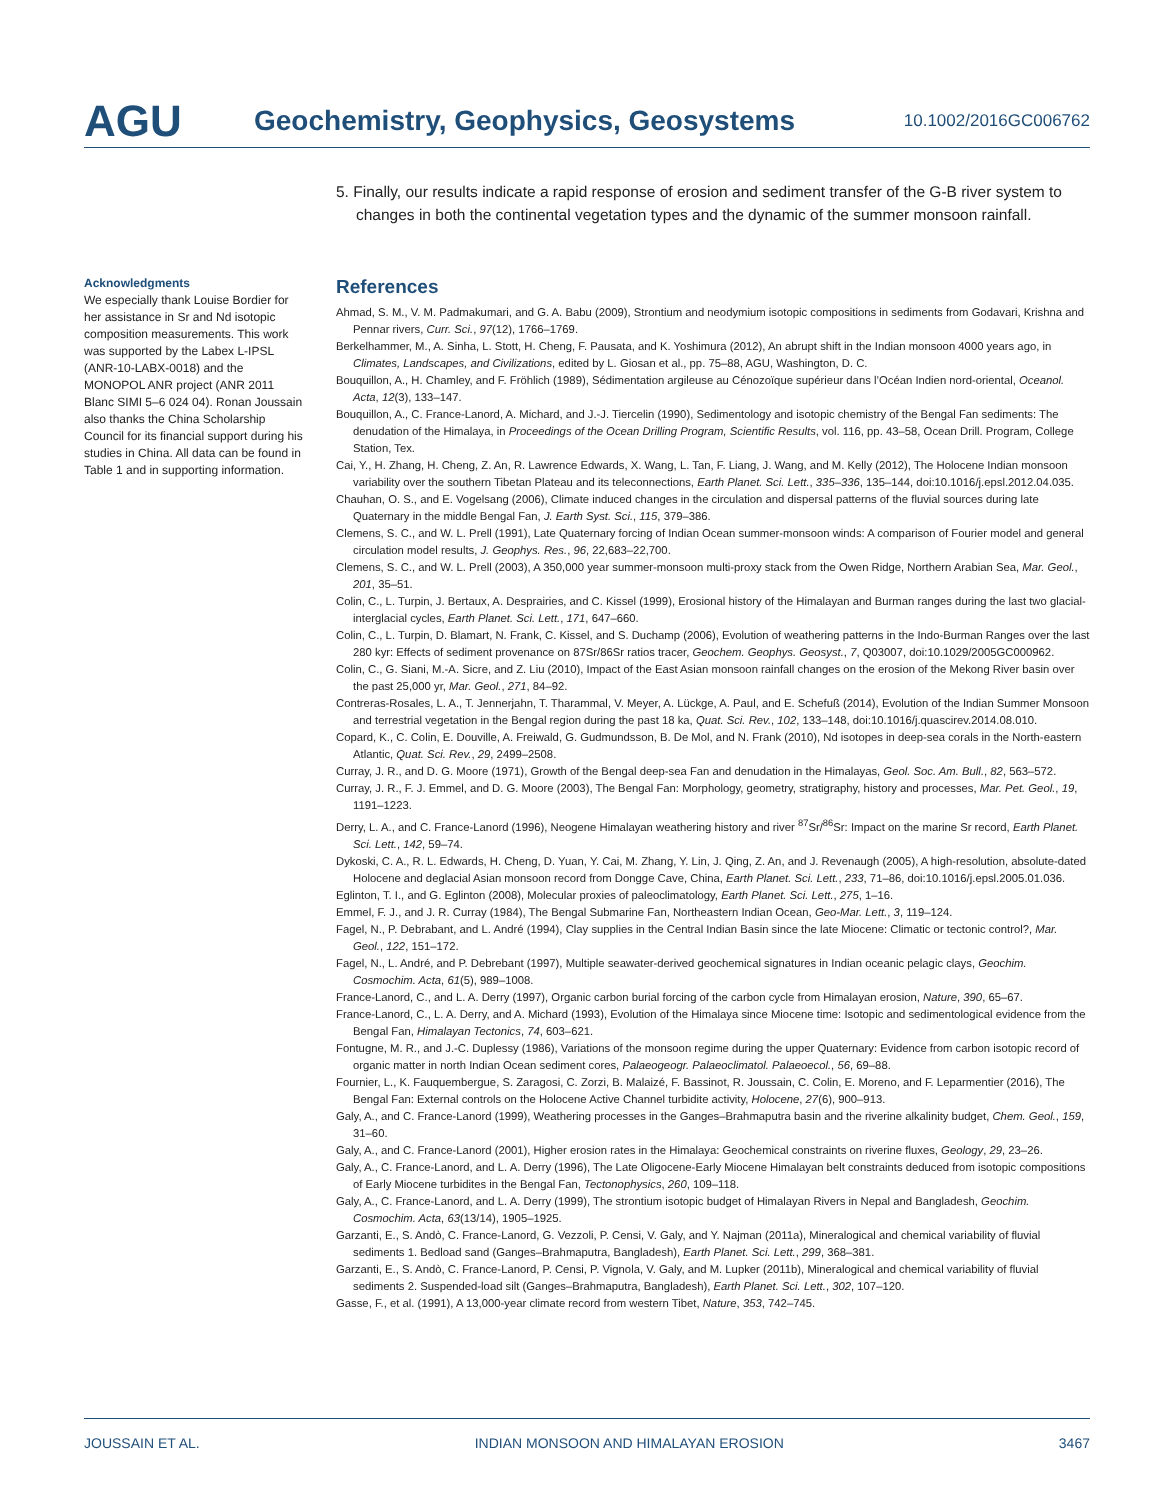AGU
Geochemistry, Geophysics, Geosystems
10.1002/2016GC006762
Acknowledgments
We especially thank Louise Bordier for her assistance in Sr and Nd isotopic composition measurements. This work was supported by the Labex L-IPSL (ANR-10-LABX-0018) and the MONOPOL ANR project (ANR 2011 Blanc SIMI 5–6 024 04). Ronan Joussain also thanks the China Scholarship Council for its financial support during his studies in China. All data can be found in Table 1 and in supporting information.
5. Finally, our results indicate a rapid response of erosion and sediment transfer of the G-B river system to changes in both the continental vegetation types and the dynamic of the summer monsoon rainfall.
References
Ahmad, S. M., V. M. Padmakumari, and G. A. Babu (2009), Strontium and neodymium isotopic compositions in sediments from Godavari, Krishna and Pennar rivers, Curr. Sci., 97(12), 1766–1769.
Berkelhammer, M., A. Sinha, L. Stott, H. Cheng, F. Pausata, and K. Yoshimura (2012), An abrupt shift in the Indian monsoon 4000 years ago, in Climates, Landscapes, and Civilizations, edited by L. Giosan et al., pp. 75–88, AGU, Washington, D. C.
Bouquillon, A., H. Chamley, and F. Fröhlich (1989), Sédimentation argileuse au Cénozoïque supérieur dans l’Océan Indien nord-oriental, Oceanol. Acta, 12(3), 133–147.
Bouquillon, A., C. France-Lanord, A. Michard, and J.-J. Tiercelin (1990), Sedimentology and isotopic chemistry of the Bengal Fan sediments: The denudation of the Himalaya, in Proceedings of the Ocean Drilling Program, Scientific Results, vol. 116, pp. 43–58, Ocean Drill. Program, College Station, Tex.
Cai, Y., H. Zhang, H. Cheng, Z. An, R. Lawrence Edwards, X. Wang, L. Tan, F. Liang, J. Wang, and M. Kelly (2012), The Holocene Indian monsoon variability over the southern Tibetan Plateau and its teleconnections, Earth Planet. Sci. Lett., 335–336, 135–144, doi:10.1016/j.epsl.2012.04.035.
Chauhan, O. S., and E. Vogelsang (2006), Climate induced changes in the circulation and dispersal patterns of the fluvial sources during late Quaternary in the middle Bengal Fan, J. Earth Syst. Sci., 115, 379–386.
Clemens, S. C., and W. L. Prell (1991), Late Quaternary forcing of Indian Ocean summer-monsoon winds: A comparison of Fourier model and general circulation model results, J. Geophys. Res., 96, 22,683–22,700.
Clemens, S. C., and W. L. Prell (2003), A 350,000 year summer-monsoon multi-proxy stack from the Owen Ridge, Northern Arabian Sea, Mar. Geol., 201, 35–51.
Colin, C., L. Turpin, J. Bertaux, A. Desprairies, and C. Kissel (1999), Erosional history of the Himalayan and Burman ranges during the last two glacial-interglacial cycles, Earth Planet. Sci. Lett., 171, 647–660.
Colin, C., L. Turpin, D. Blamart, N. Frank, C. Kissel, and S. Duchamp (2006), Evolution of weathering patterns in the Indo-Burman Ranges over the last 280 kyr: Effects of sediment provenance on 87Sr/86Sr ratios tracer, Geochem. Geophys. Geosyst., 7, Q03007, doi:10.1029/2005GC000962.
Colin, C., G. Siani, M.-A. Sicre, and Z. Liu (2010), Impact of the East Asian monsoon rainfall changes on the erosion of the Mekong River basin over the past 25,000 yr, Mar. Geol., 271, 84–92.
Contreras-Rosales, L. A., T. Jennerjahn, T. Tharammal, V. Meyer, A. Lückge, A. Paul, and E. Schefuß (2014), Evolution of the Indian Summer Monsoon and terrestrial vegetation in the Bengal region during the past 18 ka, Quat. Sci. Rev., 102, 133–148, doi:10.1016/j.quascirev.2014.08.010.
Copard, K., C. Colin, E. Douville, A. Freiwald, G. Gudmundsson, B. De Mol, and N. Frank (2010), Nd isotopes in deep-sea corals in the North-eastern Atlantic, Quat. Sci. Rev., 29, 2499–2508.
Curray, J. R., and D. G. Moore (1971), Growth of the Bengal deep-sea Fan and denudation in the Himalayas, Geol. Soc. Am. Bull., 82, 563–572.
Curray, J. R., F. J. Emmel, and D. G. Moore (2003), The Bengal Fan: Morphology, geometry, stratigraphy, history and processes, Mar. Pet. Geol., 19, 1191–1223.
Derry, L. A., and C. France-Lanord (1996), Neogene Himalayan weathering history and river <sup>87</sup>Sr/<sup>86</sup>Sr: Impact on the marine Sr record, Earth Planet. Sci. Lett., 142, 59–74.
Dykoski, C. A., R. L. Edwards, H. Cheng, D. Yuan, Y. Cai, M. Zhang, Y. Lin, J. Qing, Z. An, and J. Revenaugh (2005), A high-resolution, absolute-dated Holocene and deglacial Asian monsoon record from Dongge Cave, China, Earth Planet. Sci. Lett., 233, 71–86, doi:10.1016/j.epsl.2005.01.036.
Eglinton, T. I., and G. Eglinton (2008), Molecular proxies of paleoclimatology, Earth Planet. Sci. Lett., 275, 1–16.
Emmel, F. J., and J. R. Curray (1984), The Bengal Submarine Fan, Northeastern Indian Ocean, Geo-Mar. Lett., 3, 119–124.
Fagel, N., P. Debrabant, and L. André (1994), Clay supplies in the Central Indian Basin since the late Miocene: Climatic or tectonic control?, Mar. Geol., 122, 151–172.
Fagel, N., L. André, and P. Debrebant (1997), Multiple seawater-derived geochemical signatures in Indian oceanic pelagic clays, Geochim. Cosmochim. Acta, 61(5), 989–1008.
France-Lanord, C., and L. A. Derry (1997), Organic carbon burial forcing of the carbon cycle from Himalayan erosion, Nature, 390, 65–67.
France-Lanord, C., L. A. Derry, and A. Michard (1993), Evolution of the Himalaya since Miocene time: Isotopic and sedimentological evidence from the Bengal Fan, Himalayan Tectonics, 74, 603–621.
Fontugne, M. R., and J.-C. Duplessy (1986), Variations of the monsoon regime during the upper Quaternary: Evidence from carbon isotopic record of organic matter in north Indian Ocean sediment cores, Palaeogeogr. Palaeoclimatol. Palaeoecol., 56, 69–88.
Fournier, L., K. Fauquembergue, S. Zaragosi, C. Zorzi, B. Malaizé, F. Bassinot, R. Joussain, C. Colin, E. Moreno, and F. Leparmentier (2016), The Bengal Fan: External controls on the Holocene Active Channel turbidite activity, Holocene, 27(6), 900–913.
Galy, A., and C. France-Lanord (1999), Weathering processes in the Ganges–Brahmaputra basin and the riverine alkalinity budget, Chem. Geol., 159, 31–60.
Galy, A., and C. France-Lanord (2001), Higher erosion rates in the Himalaya: Geochemical constraints on riverine fluxes, Geology, 29, 23–26.
Galy, A., C. France-Lanord, and L. A. Derry (1996), The Late Oligocene-Early Miocene Himalayan belt constraints deduced from isotopic compositions of Early Miocene turbidites in the Bengal Fan, Tectonophysics, 260, 109–118.
Galy, A., C. France-Lanord, and L. A. Derry (1999), The strontium isotopic budget of Himalayan Rivers in Nepal and Bangladesh, Geochim. Cosmochim. Acta, 63(13/14), 1905–1925.
Garzanti, E., S. Andò, C. France-Lanord, G. Vezzoli, P. Censi, V. Galy, and Y. Najman (2011a), Mineralogical and chemical variability of fluvial sediments 1. Bedload sand (Ganges–Brahmaputra, Bangladesh), Earth Planet. Sci. Lett., 299, 368–381.
Garzanti, E., S. Andò, C. France-Lanord, P. Censi, P. Vignola, V. Galy, and M. Lupker (2011b), Mineralogical and chemical variability of fluvial sediments 2. Suspended-load silt (Ganges–Brahmaputra, Bangladesh), Earth Planet. Sci. Lett., 302, 107–120.
Gasse, F., et al. (1991), A 13,000-year climate record from western Tibet, Nature, 353, 742–745.
JOUSSAIN ET AL. INDIAN MONSOON AND HIMALAYAN EROSION 3467